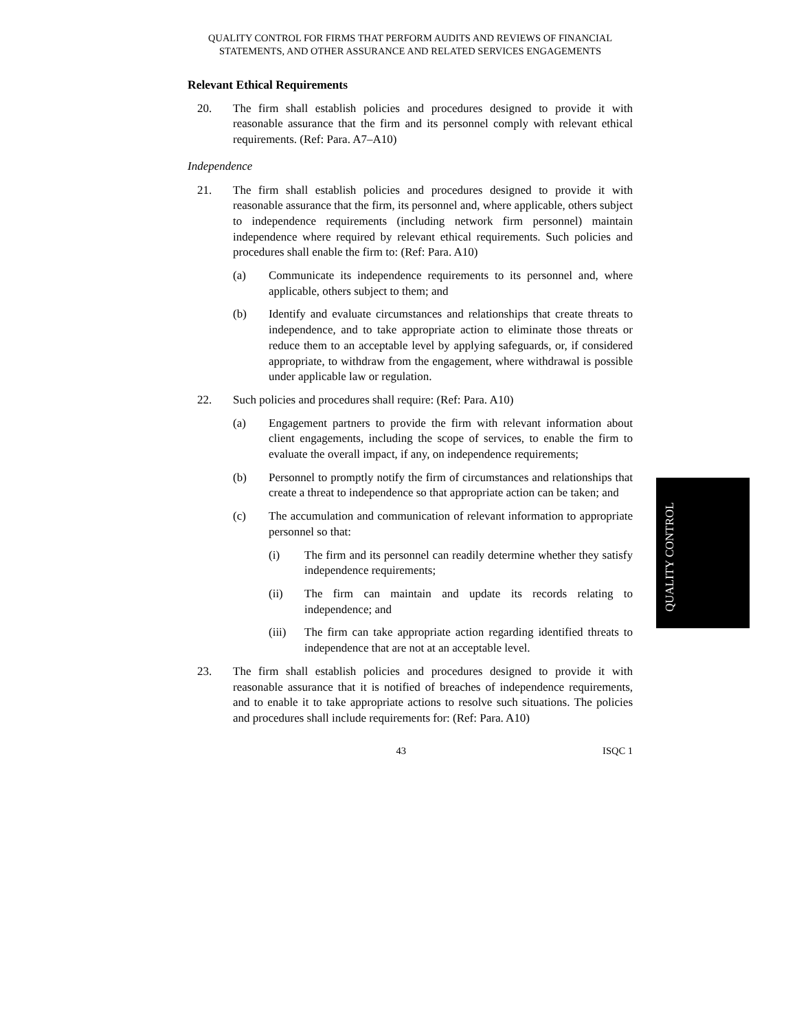QUALITY CONTROL FOR FIRMS THAT PERFORM AUDITS AND REVIEWS OF FINANCIAL
STATEMENTS, AND OTHER ASSURANCE AND RELATED SERVICES ENGAGEMENTS
Relevant Ethical Requirements
20. The firm shall establish policies and procedures designed to provide it with reasonable assurance that the firm and its personnel comply with relevant ethical requirements. (Ref: Para. A7–A10)
Independence
21. The firm shall establish policies and procedures designed to provide it with reasonable assurance that the firm, its personnel and, where applicable, others subject to independence requirements (including network firm personnel) maintain independence where required by relevant ethical requirements. Such policies and procedures shall enable the firm to: (Ref: Para. A10)
(a) Communicate its independence requirements to its personnel and, where applicable, others subject to them; and
(b) Identify and evaluate circumstances and relationships that create threats to independence, and to take appropriate action to eliminate those threats or reduce them to an acceptable level by applying safeguards, or, if considered appropriate, to withdraw from the engagement, where withdrawal is possible under applicable law or regulation.
22. Such policies and procedures shall require: (Ref: Para. A10)
(a) Engagement partners to provide the firm with relevant information about client engagements, including the scope of services, to enable the firm to evaluate the overall impact, if any, on independence requirements;
(b) Personnel to promptly notify the firm of circumstances and relationships that create a threat to independence so that appropriate action can be taken; and
(c) The accumulation and communication of relevant information to appropriate personnel so that:
(i) The firm and its personnel can readily determine whether they satisfy independence requirements;
(ii) The firm can maintain and update its records relating to independence; and
(iii) The firm can take appropriate action regarding identified threats to independence that are not at an acceptable level.
23. The firm shall establish policies and procedures designed to provide it with reasonable assurance that it is notified of breaches of independence requirements, and to enable it to take appropriate actions to resolve such situations. The policies and procedures shall include requirements for: (Ref: Para. A10)
43 ISQC 1
QUALITY CONTROL